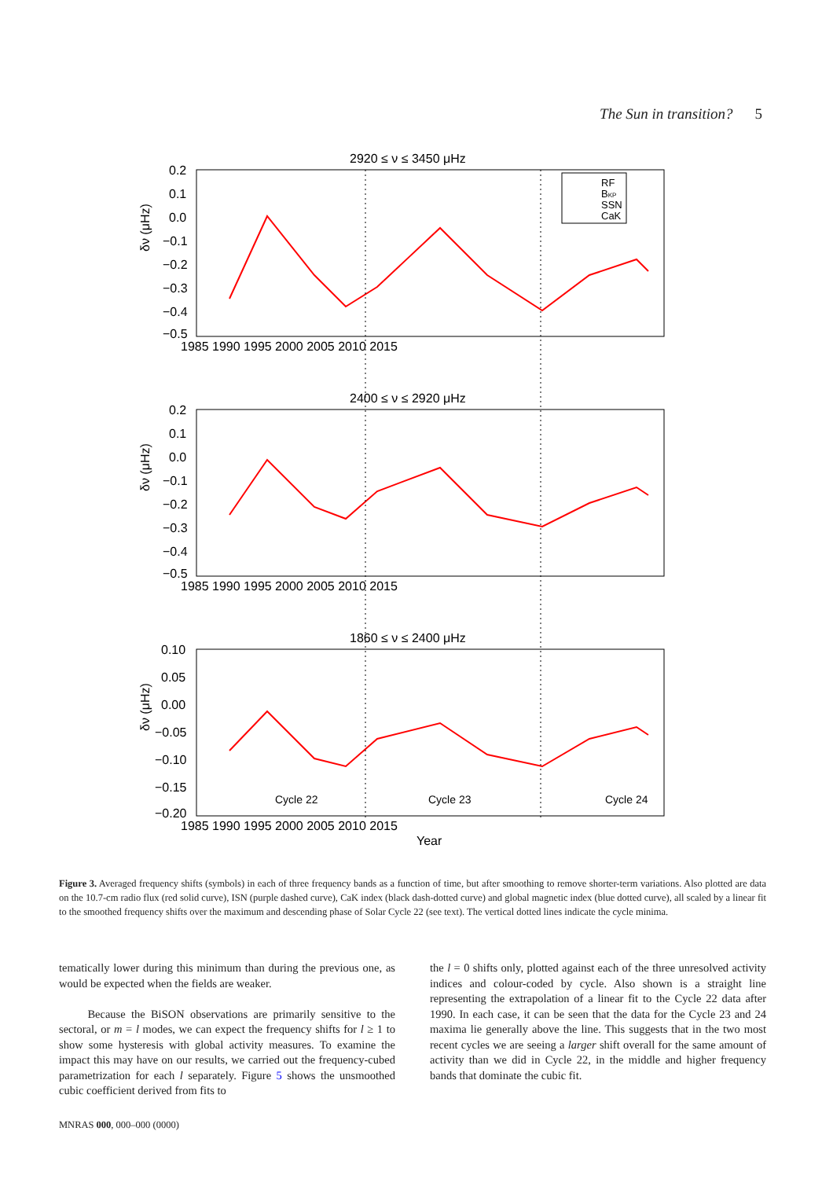The Sun in transition? 5
2920 ≤ ν ≤ 3450 μHz
δν (μHz)
0.2
0.1
0.0
−0.1
−0.2
−0.3
−0.4
−0.5
1985 1990 1995 2000 2005 2010 2015
RF
BKP
SSN
CaK
2400 ≤ ν ≤ 2920 μHz
δν (μHz)
0.2
0.1
0.0
−0.1
−0.2
−0.3
−0.4
−0.5
1985 1990 1995 2000 2005 2010 2015
1860 ≤ ν ≤ 2400 μHz
δν (μHz)
0.10
0.05
0.00
−0.05
−0.10
−0.15
−0.20
Cycle 22
Cycle 23
Cycle 24
1985 1990 1995 2000 2005 2010 2015
Year
Figure 3. Averaged frequency shifts (symbols) in each of three frequency bands as a function of time, but after smoothing to remove shorter-term variations. Also plotted are data on the 10.7-cm radio flux (red solid curve), ISN (purple dashed curve), CaK index (black dash-dotted curve) and global magnetic index (blue dotted curve), all scaled by a linear fit to the smoothed frequency shifts over the maximum and descending phase of Solar Cycle 22 (see text). The vertical dotted lines indicate the cycle minima.
tematically lower during this minimum than during the previous one, as would be expected when the fields are weaker.
Because the BiSON observations are primarily sensitive to the sectoral, or m = l modes, we can expect the frequency shifts for l ≥ 1 to show some hysteresis with global activity measures. To examine the impact this may have on our results, we carried out the frequency-cubed parametrization for each l separately. Figure 5 shows the unsmoothed cubic coefficient derived from fits to
the l = 0 shifts only, plotted against each of the three unresolved activity indices and colour-coded by cycle. Also shown is a straight line representing the extrapolation of a linear fit to the Cycle 22 data after 1990. In each case, it can be seen that the data for the Cycle 23 and 24 maxima lie generally above the line. This suggests that in the two most recent cycles we are seeing a larger shift overall for the same amount of activity than we did in Cycle 22, in the middle and higher frequency bands that dominate the cubic fit.
MNRAS 000, 000–000 (0000)